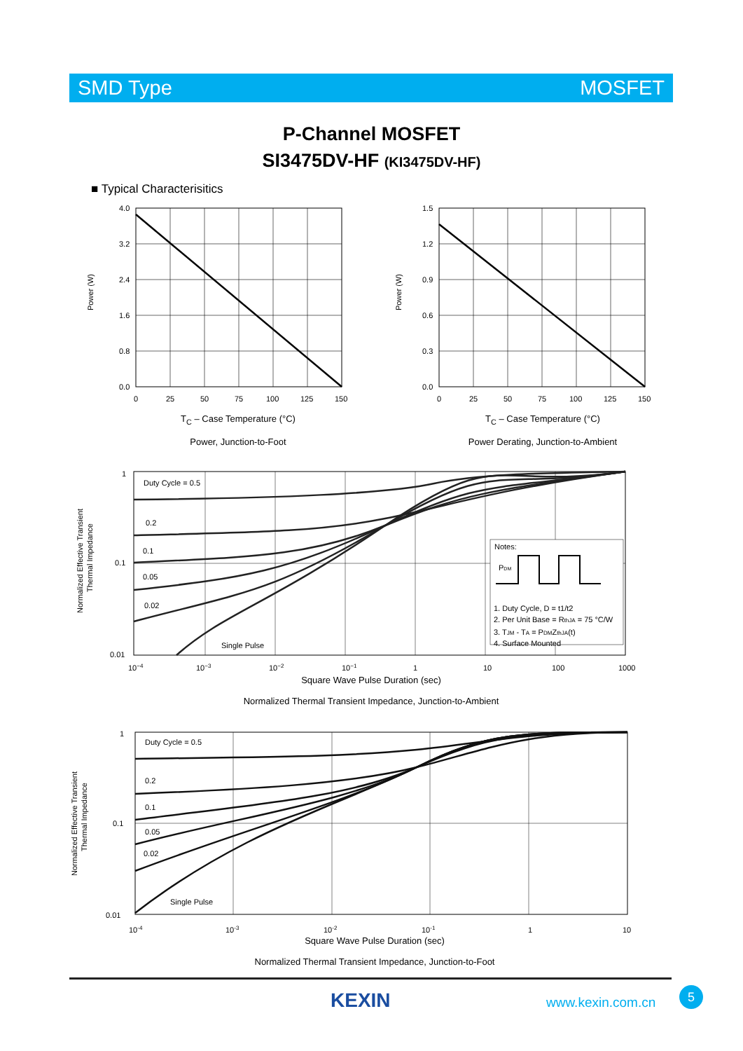SMD Type MOSFET
P-Channel MOSFET
SI3475DV-HF (KI3475DV-HF)
■ Typical Characterisitics
4.0
3.2
2.4
1.6
0.8
0.0
0
25
50
75
100
125
150
Power (W)
T<sub>C</sub> – Case Temperature (°C)
Power, Junction-to-Foot
1.5
1.2
0.9
0.6
0.3
0.0
0
25
50
75
100
125
150
Power (W)
T<sub>C</sub> – Case Temperature (°C)
Power Derating, Junction-to-Ambient
1
0.1
0.01
10−4
10−3
10−2
10−1
1
10
100
1000
Duty Cycle = 0.5
0.2
0.1
0.05
0.02
Single Pulse
Notes:
PDM
1. Duty Cycle, D = t1/t2
2. Per Unit Base = RthJA = 75 °C/W
3. TJM - TA = PDMZthJA(t)
4. Surface Mounted
Normalized Effective Transient
Thermal Impedance
Square Wave Pulse Duration (sec)
Normalized Thermal Transient Impedance, Junction-to-Ambient
1
0.1
0.01
10-4
10-3
10-2
10-1
1
10
Duty Cycle = 0.5
0.2
0.1
0.05
0.02
Single Pulse
Normalized Effective Transient
Thermal Impedance
Square Wave Pulse Duration (sec)
Normalized Thermal Transient Impedance, Junction-to-Foot
KEXIN www.kexin.com.cn
5